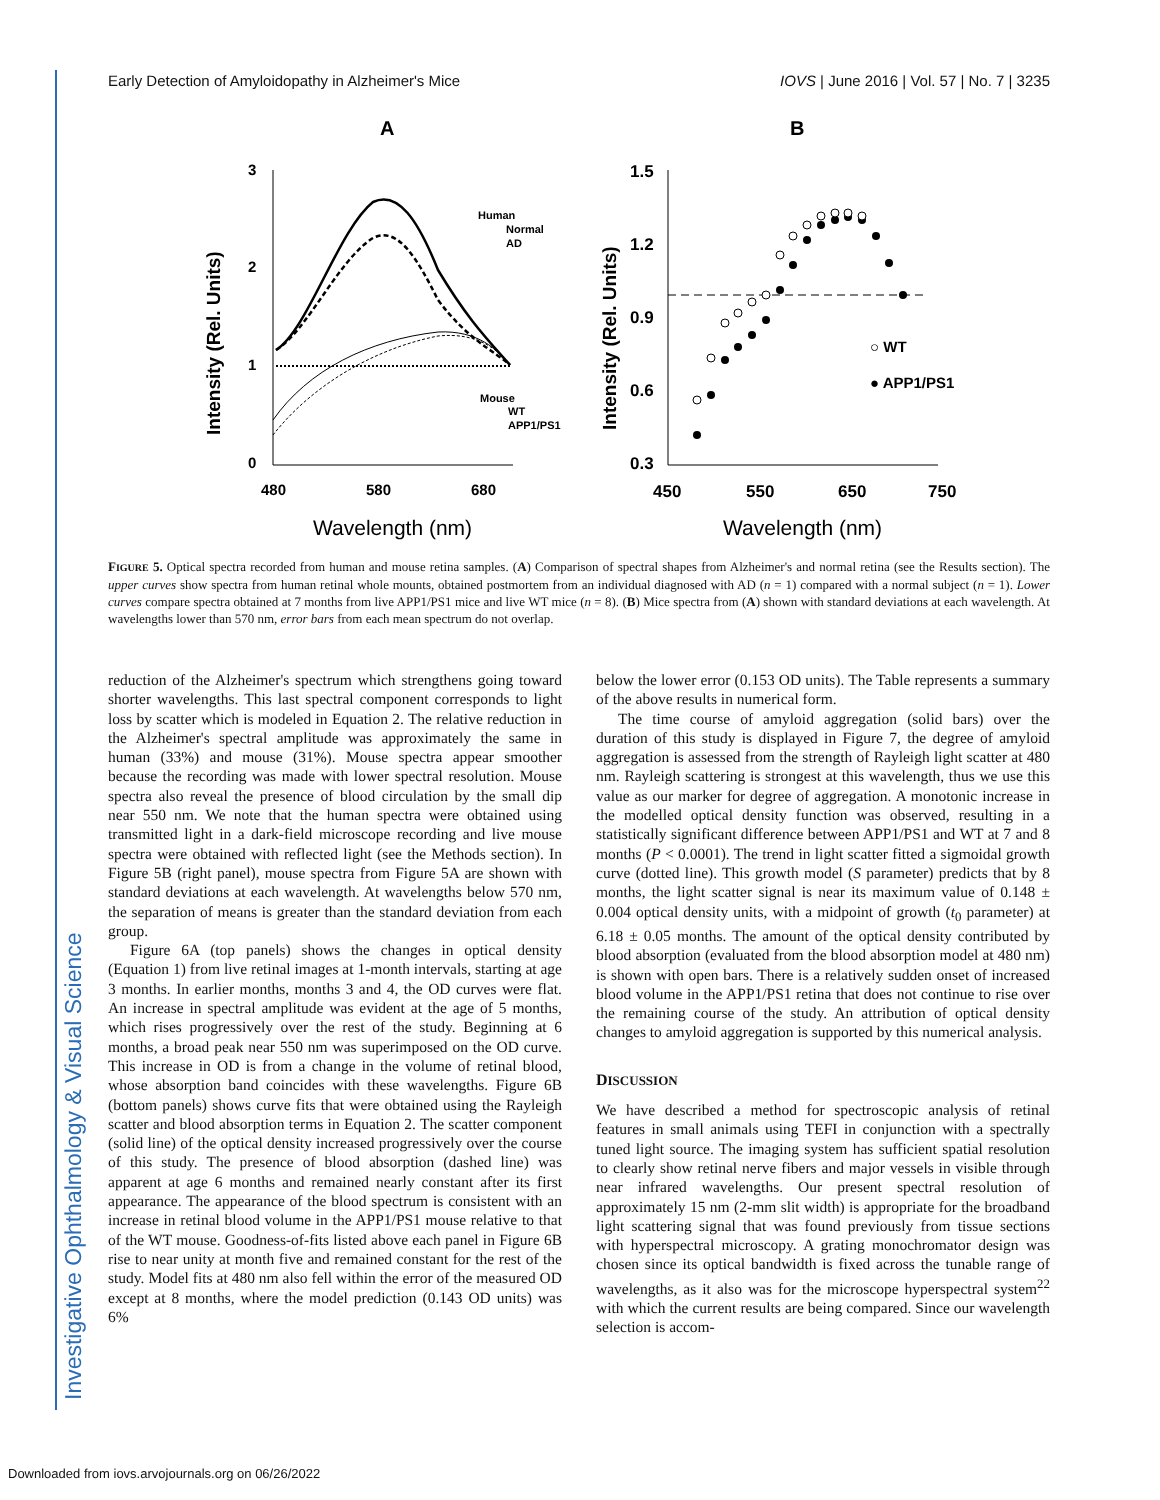Investigative Ophthalmology & Visual Science
Early Detection of Amyloidopathy in Alzheimer's Mice IOVS | June 2016 | Vol. 57 | No. 7 | 3235
A
B
3
2
1
0
480
580
680
Wavelength (nm)
Intensity (Rel. Units)
Human
Normal
AD
Mouse
WT
APP1/PS1
1.5
1.2
0.9
0.6
0.3
450
550
650
750
Wavelength (nm)
Intensity (Rel. Units)
○ WT
● APP1/PS1
FIGURE 5. Optical spectra recorded from human and mouse retina samples. (A) Comparison of spectral shapes from Alzheimer's and normal retina (see the Results section). The upper curves show spectra from human retinal whole mounts, obtained postmortem from an individual diagnosed with AD (n = 1) compared with a normal subject (n = 1). Lower curves compare spectra obtained at 7 months from live APP1/PS1 mice and live WT mice (n = 8). (B) Mice spectra from (A) shown with standard deviations at each wavelength. At wavelengths lower than 570 nm, error bars from each mean spectrum do not overlap.
reduction of the Alzheimer's spectrum which strengthens going toward shorter wavelengths. This last spectral component corresponds to light loss by scatter which is modeled in Equation 2. The relative reduction in the Alzheimer's spectral amplitude was approximately the same in human (33%) and mouse (31%). Mouse spectra appear smoother because the recording was made with lower spectral resolution. Mouse spectra also reveal the presence of blood circulation by the small dip near 550 nm. We note that the human spectra were obtained using transmitted light in a dark-field microscope recording and live mouse spectra were obtained with reflected light (see the Methods section). In Figure 5B (right panel), mouse spectra from Figure 5A are shown with standard deviations at each wavelength. At wavelengths below 570 nm, the separation of means is greater than the standard deviation from each group.
Figure 6A (top panels) shows the changes in optical density (Equation 1) from live retinal images at 1-month intervals, starting at age 3 months. In earlier months, months 3 and 4, the OD curves were flat. An increase in spectral amplitude was evident at the age of 5 months, which rises progressively over the rest of the study. Beginning at 6 months, a broad peak near 550 nm was superimposed on the OD curve. This increase in OD is from a change in the volume of retinal blood, whose absorption band coincides with these wavelengths. Figure 6B (bottom panels) shows curve fits that were obtained using the Rayleigh scatter and blood absorption terms in Equation 2. The scatter component (solid line) of the optical density increased progressively over the course of this study. The presence of blood absorption (dashed line) was apparent at age 6 months and remained nearly constant after its first appearance. The appearance of the blood spectrum is consistent with an increase in retinal blood volume in the APP1/PS1 mouse relative to that of the WT mouse. Goodness-of-fits listed above each panel in Figure 6B rise to near unity at month five and remained constant for the rest of the study. Model fits at 480 nm also fell within the error of the measured OD except at 8 months, where the model prediction (0.143 OD units) was 6%
below the lower error (0.153 OD units). The Table represents a summary of the above results in numerical form.
The time course of amyloid aggregation (solid bars) over the duration of this study is displayed in Figure 7, the degree of amyloid aggregation is assessed from the strength of Rayleigh light scatter at 480 nm. Rayleigh scattering is strongest at this wavelength, thus we use this value as our marker for degree of aggregation. A monotonic increase in the modelled optical density function was observed, resulting in a statistically significant difference between APP1/PS1 and WT at 7 and 8 months (P < 0.0001). The trend in light scatter fitted a sigmoidal growth curve (dotted line). This growth model (S parameter) predicts that by 8 months, the light scatter signal is near its maximum value of 0.148 ± 0.004 optical density units, with a midpoint of growth (t<sub>0</sub> parameter) at 6.18 ± 0.05 months. The amount of the optical density contributed by blood absorption (evaluated from the blood absorption model at 480 nm) is shown with open bars. There is a relatively sudden onset of increased blood volume in the APP1/PS1 retina that does not continue to rise over the remaining course of the study. An attribution of optical density changes to amyloid aggregation is supported by this numerical analysis.
DISCUSSION
We have described a method for spectroscopic analysis of retinal features in small animals using TEFI in conjunction with a spectrally tuned light source. The imaging system has sufficient spatial resolution to clearly show retinal nerve fibers and major vessels in visible through near infrared wavelengths. Our present spectral resolution of approximately 15 nm (2-mm slit width) is appropriate for the broadband light scattering signal that was found previously from tissue sections with hyperspectral microscopy. A grating monochromator design was chosen since its optical bandwidth is fixed across the tunable range of wavelengths, as it also was for the microscope hyperspectral system<sup>22</sup> with which the current results are being compared. Since our wavelength selection is accom-
Downloaded from iovs.arvojournals.org on 06/26/2022